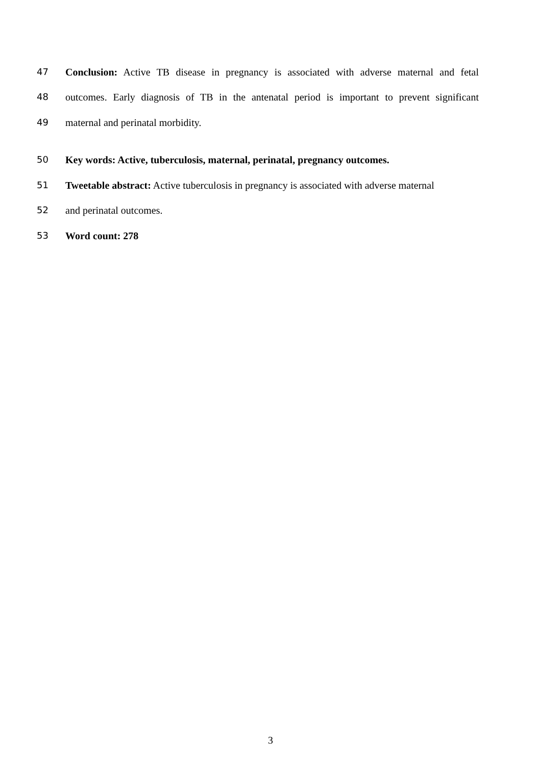47 Conclusion: Active TB disease in pregnancy is associated with adverse maternal and fetal
48 outcomes. Early diagnosis of TB in the antenatal period is important to prevent significant
49 maternal and perinatal morbidity.
50 Key words: Active, tuberculosis, maternal, perinatal, pregnancy outcomes.
51 Tweetable abstract: Active tuberculosis in pregnancy is associated with adverse maternal
52 and perinatal outcomes.
53 Word count: 278
3